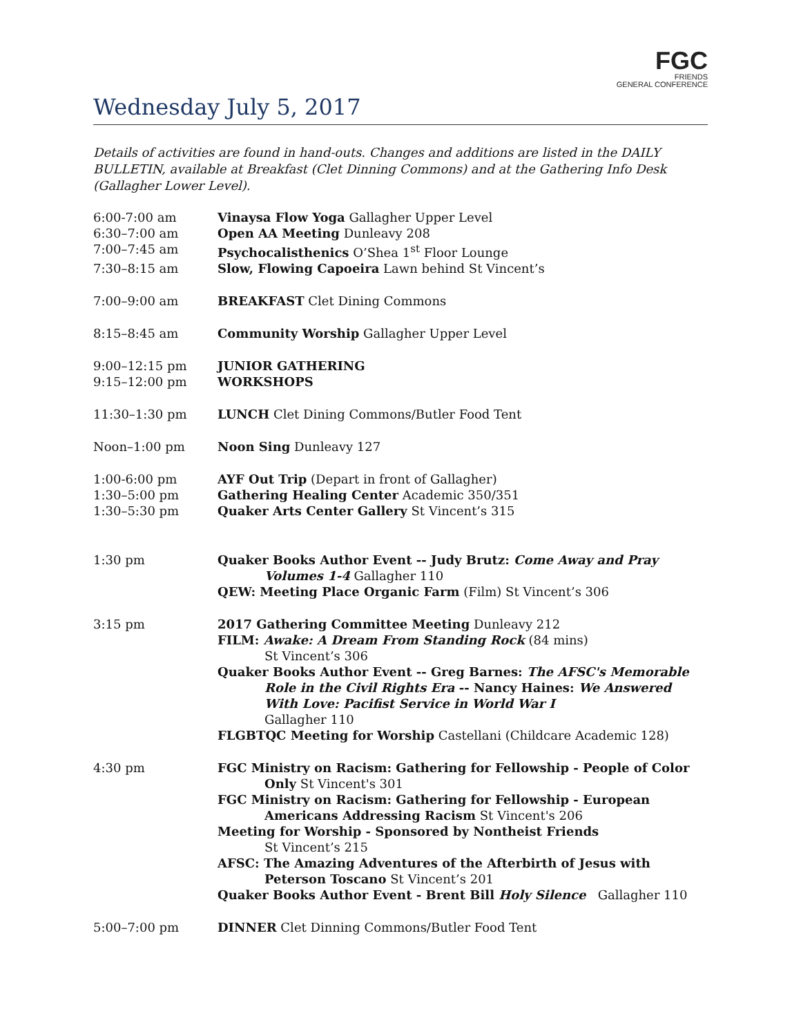FGC
FRIENDS
GENERAL CONFERENCE
Wednesday July 5, 2017
Details of activities are found in hand-outs. Changes and additions are listed in the DAILY BULLETIN, available at Breakfast (Clet Dinning Commons) and at the Gathering Info Desk (Gallagher Lower Level).
| 6:00-7:00 am | Vinaysa Flow Yoga Gallagher Upper Level |
| 6:30–7:00 am | Open AA Meeting Dunleavy 208 |
| 7:00–7:45 am | Psychocalisthenics O’Shea 1<sup>st</sup> Floor Lounge |
| 7:30–8:15 am | Slow, Flowing Capoeira Lawn behind St Vincent’s |
| 7:00–9:00 am | BREAKFAST Clet Dining Commons |
| 8:15–8:45 am | Community Worship Gallagher Upper Level |
| 9:00–12:15 pm | JUNIOR GATHERING |
| 9:15–12:00 pm | WORKSHOPS |
| 11:30–1:30 pm | LUNCH Clet Dining Commons/Butler Food Tent |
| Noon–1:00 pm | Noon Sing Dunleavy 127 |
| 1:00-6:00 pm | AYF Out Trip (Depart in front of Gallagher) |
| 1:30–5:00 pm | Gathering Healing Center Academic 350/351 |
| 1:30–5:30 pm | Quaker Arts Center Gallery St Vincent’s 315 |
| 1:30 pm | Quaker Books Author Event -- Judy Brutz: Come Away and Pray Volumes 1-4 Gallagher 110 QEW: Meeting Place Organic Farm (Film) St Vincent’s 306 |
| 3:15 pm | 2017 Gathering Committee Meeting Dunleavy 212 FILM: Awake: A Dream From Standing Rock (84 mins) St Vincent’s 306 Quaker Books Author Event -- Greg Barnes: The AFSC's Memorable Role in the Civil Rights Era -- Nancy Haines: We Answered With Love: Pacifist Service in World War I Gallagher 110 FLGBTQC Meeting for Worship Castellani (Childcare Academic 128) |
| 4:30 pm | FGC Ministry on Racism: Gathering for Fellowship - People of Color Only St Vincent's 301 FGC Ministry on Racism: Gathering for Fellowship - European Americans Addressing Racism St Vincent's 206 Meeting for Worship - Sponsored by Nontheist Friends St Vincent’s 215 AFSC: The Amazing Adventures of the Afterbirth of Jesus with Peterson Toscano St Vincent’s 201 Quaker Books Author Event - Brent Bill Holy Silence Gallagher 110 |
| 5:00–7:00 pm | DINNER Clet Dinning Commons/Butler Food Tent |